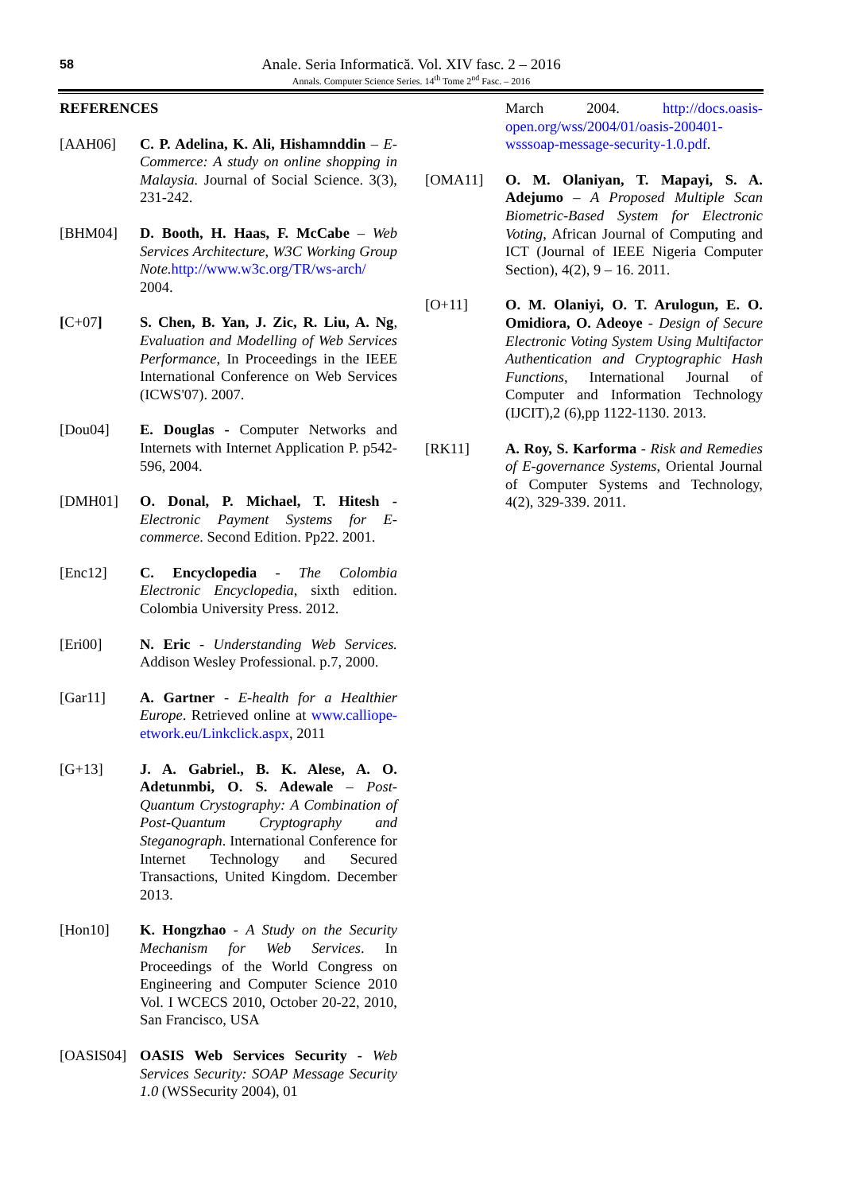58
Anale. Seria Informatică. Vol. XIV fasc. 2 – 2016
Annals. Computer Science Series. 14<sup>th</sup> Tome 2<sup>nd</sup> Fasc. – 2016
REFERENCES
[AAH06] C. P. Adelina, K. Ali, Hishamnddin – E-Commerce: A study on online shopping in Malaysia. Journal of Social Science. 3(3), 231-242.
[BHM04] D. Booth, H. Haas, F. McCabe – Web Services Architecture, W3C Working Group Note. http://www.w3c.org/TR/ws-arch/ 2004.
[C+07] S. Chen, B. Yan, J. Zic, R. Liu, A. Ng, Evaluation and Modelling of Web Services Performance, In Proceedings in the IEEE International Conference on Web Services (ICWS'07). 2007.
[Dou04] E. Douglas - Computer Networks and Internets with Internet Application P. p542-596, 2004.
[DMH01] O. Donal, P. Michael, T. Hitesh - Electronic Payment Systems for E-commerce. Second Edition. Pp22. 2001.
[Enc12] C. Encyclopedia - The Colombia Electronic Encyclopedia, sixth edition. Colombia University Press. 2012.
[Eri00] N. Eric - Understanding Web Services. Addison Wesley Professional. p.7, 2000.
[Gar11] A. Gartner - E-health for a Healthier Europe. Retrieved online at www.calliope-etwork.eu/Linkclick.aspx, 2011
[G+13] J. A. Gabriel., B. K. Alese, A. O. Adetunmbi, O. S. Adewale – Post-Quantum Crystography: A Combination of Post-Quantum Cryptography and Steganograph. International Conference for Internet Technology and Secured Transactions, United Kingdom. December 2013.
[Hon10] K. Hongzhao - A Study on the Security Mechanism for Web Services. In Proceedings of the World Congress on Engineering and Computer Science 2010 Vol. I WCECS 2010, October 20-22, 2010, San Francisco, USA
[OASIS04] OASIS Web Services Security - Web Services Security: SOAP Message Security 1.0 (WSSecurity 2004), 01
March 2004. http://docs.oasis-open.org/wss/2004/01/oasis-200401-wsssoap-message-security-1.0.pdf.
[OMA11] O. M. Olaniyan, T. Mapayi, S. A. Adejumo – A Proposed Multiple Scan Biometric-Based System for Electronic Voting, African Journal of Computing and ICT (Journal of IEEE Nigeria Computer Section), 4(2), 9 – 16. 2011.
[O+11] O. M. Olaniyi, O. T. Arulogun, E. O. Omidiora, O. Adeoye - Design of Secure Electronic Voting System Using Multifactor Authentication and Cryptographic Hash Functions, International Journal of Computer and Information Technology (IJCIT),2 (6),pp 1122-1130. 2013.
[RK11] A. Roy, S. Karforma - Risk and Remedies of E-governance Systems, Oriental Journal of Computer Systems and Technology, 4(2), 329-339. 2011.